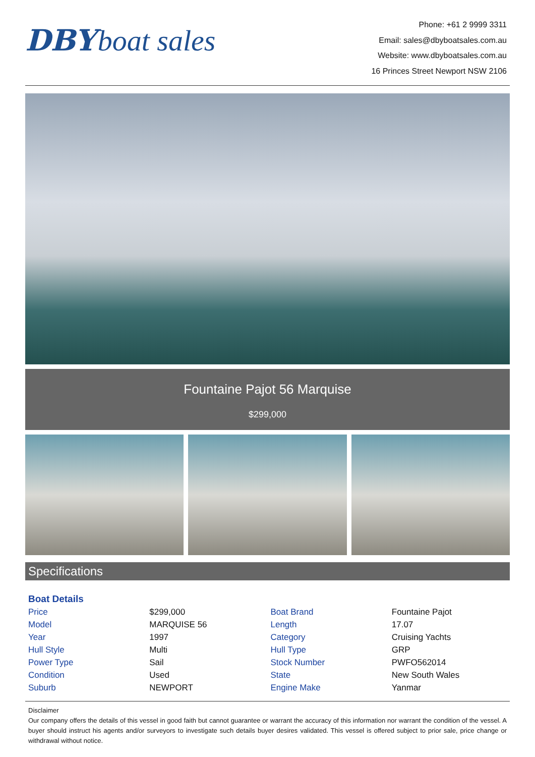DBY boat sales
Phone: +61 2 9999 3311
Email: sales@dbyboatsales.com.au
Website: www.dbyboatsales.com.au
16 Princes Street Newport NSW 2106
Fountaine Pajot 56 Marquise
$299,000
Specifications
Boat Details
| Price | $299,000 | Boat Brand | Fountaine Pajot |
| Model | MARQUISE 56 | Length | 17.07 |
| Year | 1997 | Category | Cruising Yachts |
| Hull Style | Multi | Hull Type | GRP |
| Power Type | Sail | Stock Number | PWFO562014 |
| Condition | Used | State | New South Wales |
| Suburb | NEWPORT | Engine Make | Yanmar |
Disclaimer
Our company offers the details of this vessel in good faith but cannot guarantee or warrant the accuracy of this information nor warrant the condition of the vessel. A buyer should instruct his agents and/or surveyors to investigate such details buyer desires validated. This vessel is offered subject to prior sale, price change or withdrawal without notice.